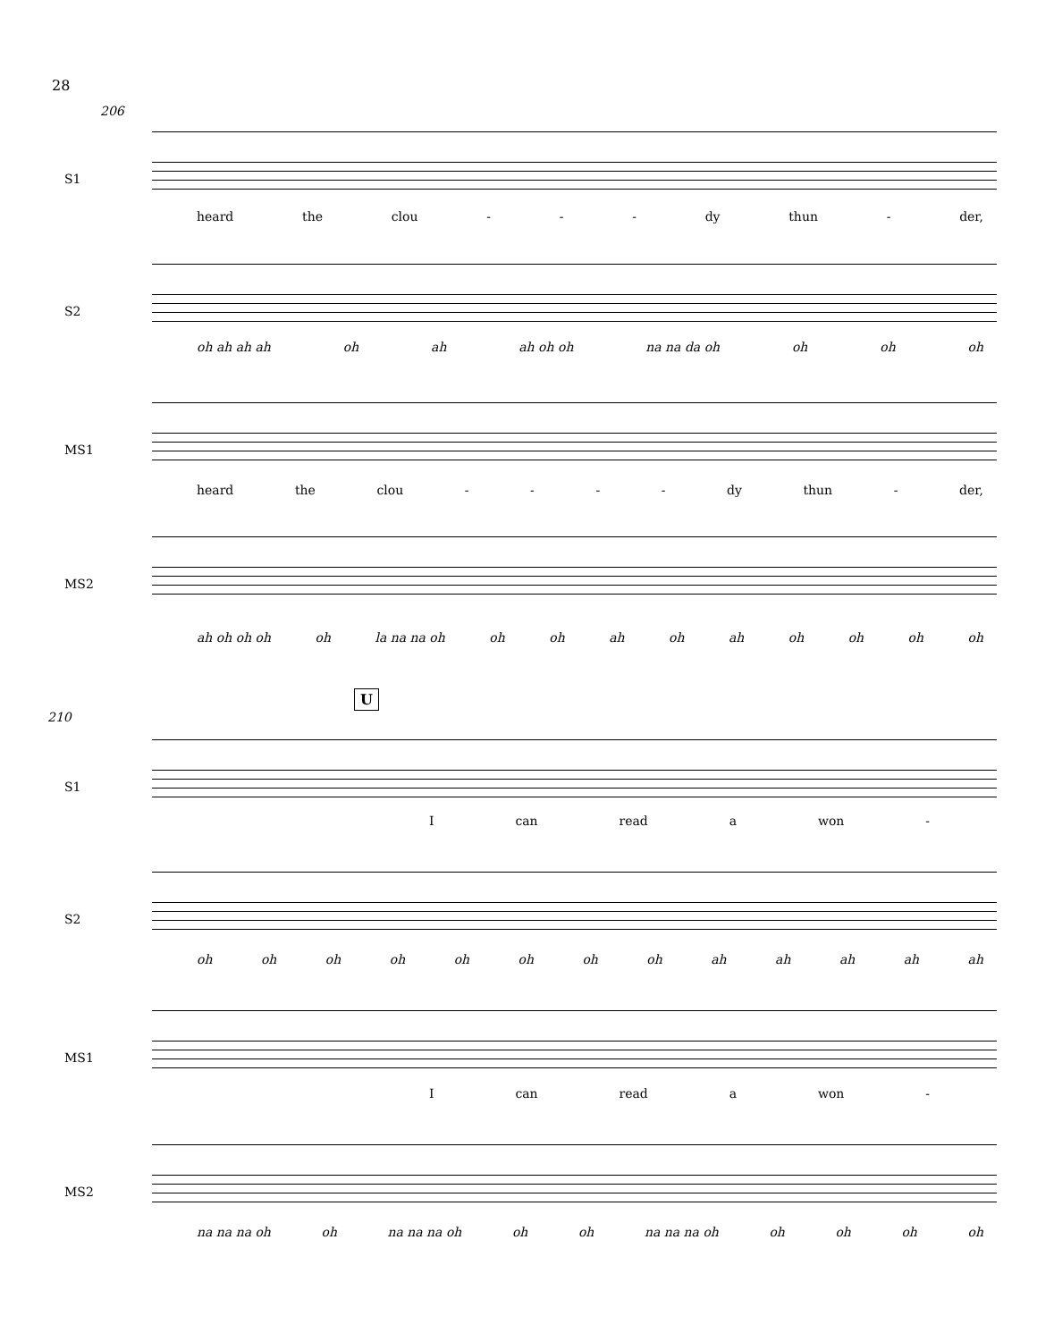28
206
S1
heard the clou - - - dy thun - der,
S2
oh ah ah ah oh ah ah oh oh na na da oh oh oh oh
MS1
heard the clou - - - - dy thun - der,
MS2
ah oh oh oh oh la na na oh oh oh ah oh ah oh oh oh oh
U
210
S1
Ican read a won -
S2
oh oh oh oh oh oh oh oh ah ah ah ah ah
MS1
Ican read a won -
MS2
na na na oh oh na na na oh oh oh na na na oh oh oh oh oh